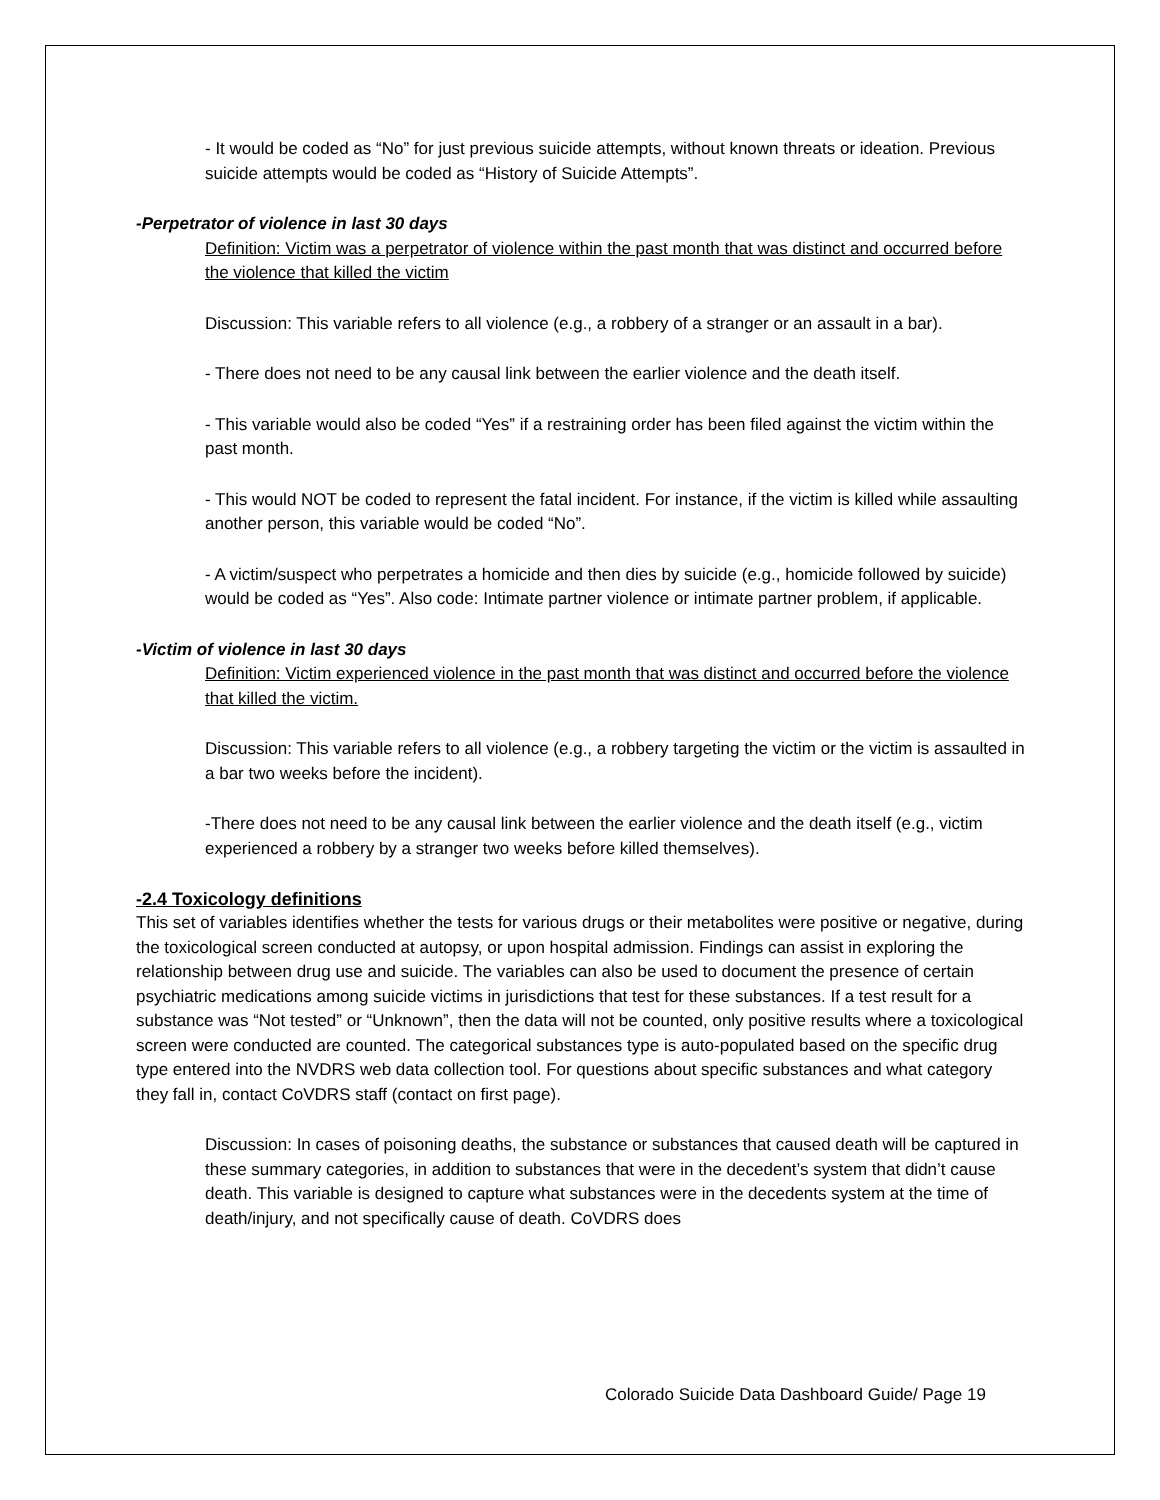- It would be coded as “No” for just previous suicide attempts, without known threats or ideation. Previous suicide attempts would be coded as “History of Suicide Attempts”.
-Perpetrator of violence in last 30 days
Definition: Victim was a perpetrator of violence within the past month that was distinct and occurred before the violence that killed the victim
Discussion: This variable refers to all violence (e.g., a robbery of a stranger or an assault in a bar).
- There does not need to be any causal link between the earlier violence and the death itself.
- This variable would also be coded “Yes” if a restraining order has been filed against the victim within the past month.
- This would NOT be coded to represent the fatal incident. For instance, if the victim is killed while assaulting another person, this variable would be coded “No”.
- A victim/suspect who perpetrates a homicide and then dies by suicide (e.g., homicide followed by suicide) would be coded as “Yes”. Also code: Intimate partner violence or intimate partner problem, if applicable.
-Victim of violence in last 30 days
Definition: Victim experienced violence in the past month that was distinct and occurred before the violence that killed the victim.
Discussion: This variable refers to all violence (e.g., a robbery targeting the victim or the victim is assaulted in a bar two weeks before the incident).
-There does not need to be any causal link between the earlier violence and the death itself (e.g., victim experienced a robbery by a stranger two weeks before killed themselves).
-2.4 Toxicology definitions
This set of variables identifies whether the tests for various drugs or their metabolites were positive or negative, during the toxicological screen conducted at autopsy, or upon hospital admission. Findings can assist in exploring the relationship between drug use and suicide. The variables can also be used to document the presence of certain psychiatric medications among suicide victims in jurisdictions that test for these substances. If a test result for a substance was “Not tested” or “Unknown”, then the data will not be counted, only positive results where a toxicological screen were conducted are counted. The categorical substances type is auto-populated based on the specific drug type entered into the NVDRS web data collection tool. For questions about specific substances and what category they fall in, contact CoVDRS staff (contact on first page).
Discussion: In cases of poisoning deaths, the substance or substances that caused death will be captured in these summary categories, in addition to substances that were in the decedent’s system that didn’t cause death. This variable is designed to capture what substances were in the decedents system at the time of death/injury, and not specifically cause of death. CoVDRS does
Colorado Suicide Data Dashboard Guide/ Page 19